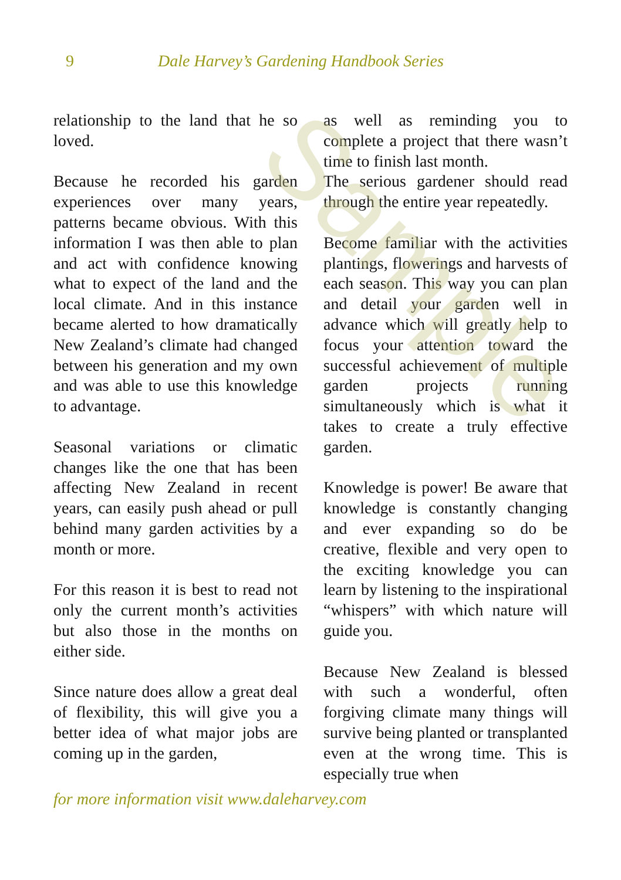9 Dale Harvey’s Gardening Handbook Series
relationship to the land that he so loved.
Because he recorded his garden experiences over many years, patterns became obvious. With this information I was then able to plan and act with confidence knowing what to expect of the land and the local climate. And in this instance became alerted to how dramatically New Zealand’s climate had changed between his generation and my own and was able to use this knowledge to advantage.
Seasonal variations or climatic changes like the one that has been affecting New Zealand in recent years, can easily push ahead or pull behind many garden activities by a month or more.
For this reason it is best to read not only the current month’s activities but also those in the months on either side.
Since nature does allow a great deal of flexibility, this will give you a better idea of what major jobs are coming up in the garden,
as well as reminding you to complete a project that there wasn’t time to finish last month.
The serious gardener should read through the entire year repeatedly.
Become familiar with the activities plantings, flowerings and harvests of each season. This way you can plan and detail your garden well in advance which will greatly help to focus your attention toward the successful achievement of multiple garden projects running simultaneously which is what it takes to create a truly effective garden.
Knowledge is power! Be aware that knowledge is constantly changing and ever expanding so do be creative, flexible and very open to the exciting knowledge you can learn by listening to the inspirational “whispers” with which nature will guide you.
Because New Zealand is blessed with such a wonderful, often forgiving climate many things will survive being planted or transplanted even at the wrong time. This is especially true when
for more information visit www.daleharvey.com
Sample